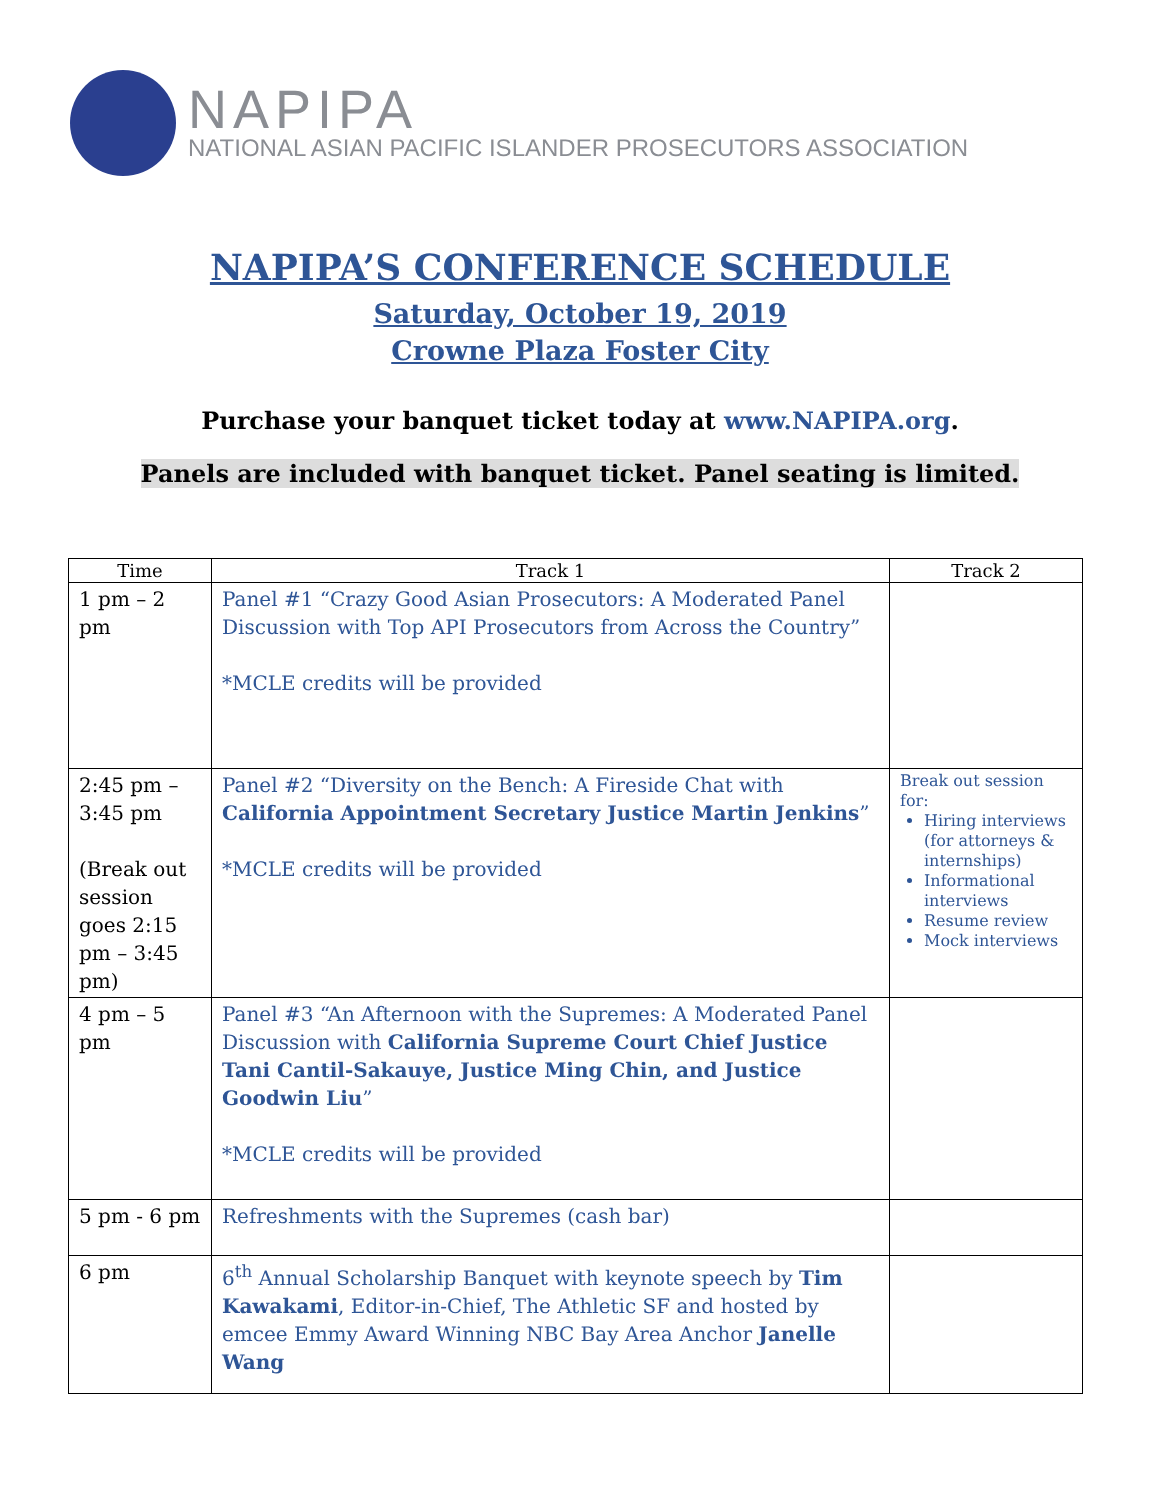NAPIPA
NATIONAL ASIAN PACIFIC ISLANDER PROSECUTORS ASSOCIATION
NAPIPA’S CONFERENCE SCHEDULE
Saturday, October 19, 2019
Crowne Plaza Foster City
Purchase your banquet ticket today at www.NAPIPA.org.
Panels are included with banquet ticket. Panel seating is limited.
| Time | Track 1 | Track 2 |
| --- | --- | --- |
| 1 pm – 2 pm | Panel #1 “Crazy Good Asian Prosecutors: A Moderated Panel Discussion with Top API Prosecutors from Across the Country” *MCLE credits will be provided | |
| 2:45 pm – 3:45 pm (Break out session goes 2:15 pm – 3:45 pm) | Panel #2 “Diversity on the Bench: A Fireside Chat with California Appointment Secretary Justice Martin Jenkins ” *MCLE credits will be provided | Break out session for: Hiring interviews (for attorneys & internships) Informational interviews Resume review Mock interviews |
| 4 pm – 5 pm | Panel #3 “An Afternoon with the Supremes: A Moderated Panel Discussion with California Supreme Court Chief Justice Tani Cantil-Sakauye, Justice Ming Chin, and Justice Goodwin Liu ” *MCLE credits will be provided | |
| 5 pm - 6 pm | Refreshments with the Supremes (cash bar) | |
| 6 pm | 6<sup>th</sup> Annual Scholarship Banquet with keynote speech by Tim Kawakami , Editor-in-Chief, The Athletic SF and hosted by emcee Emmy Award Winning NBC Bay Area Anchor Janelle Wang | |